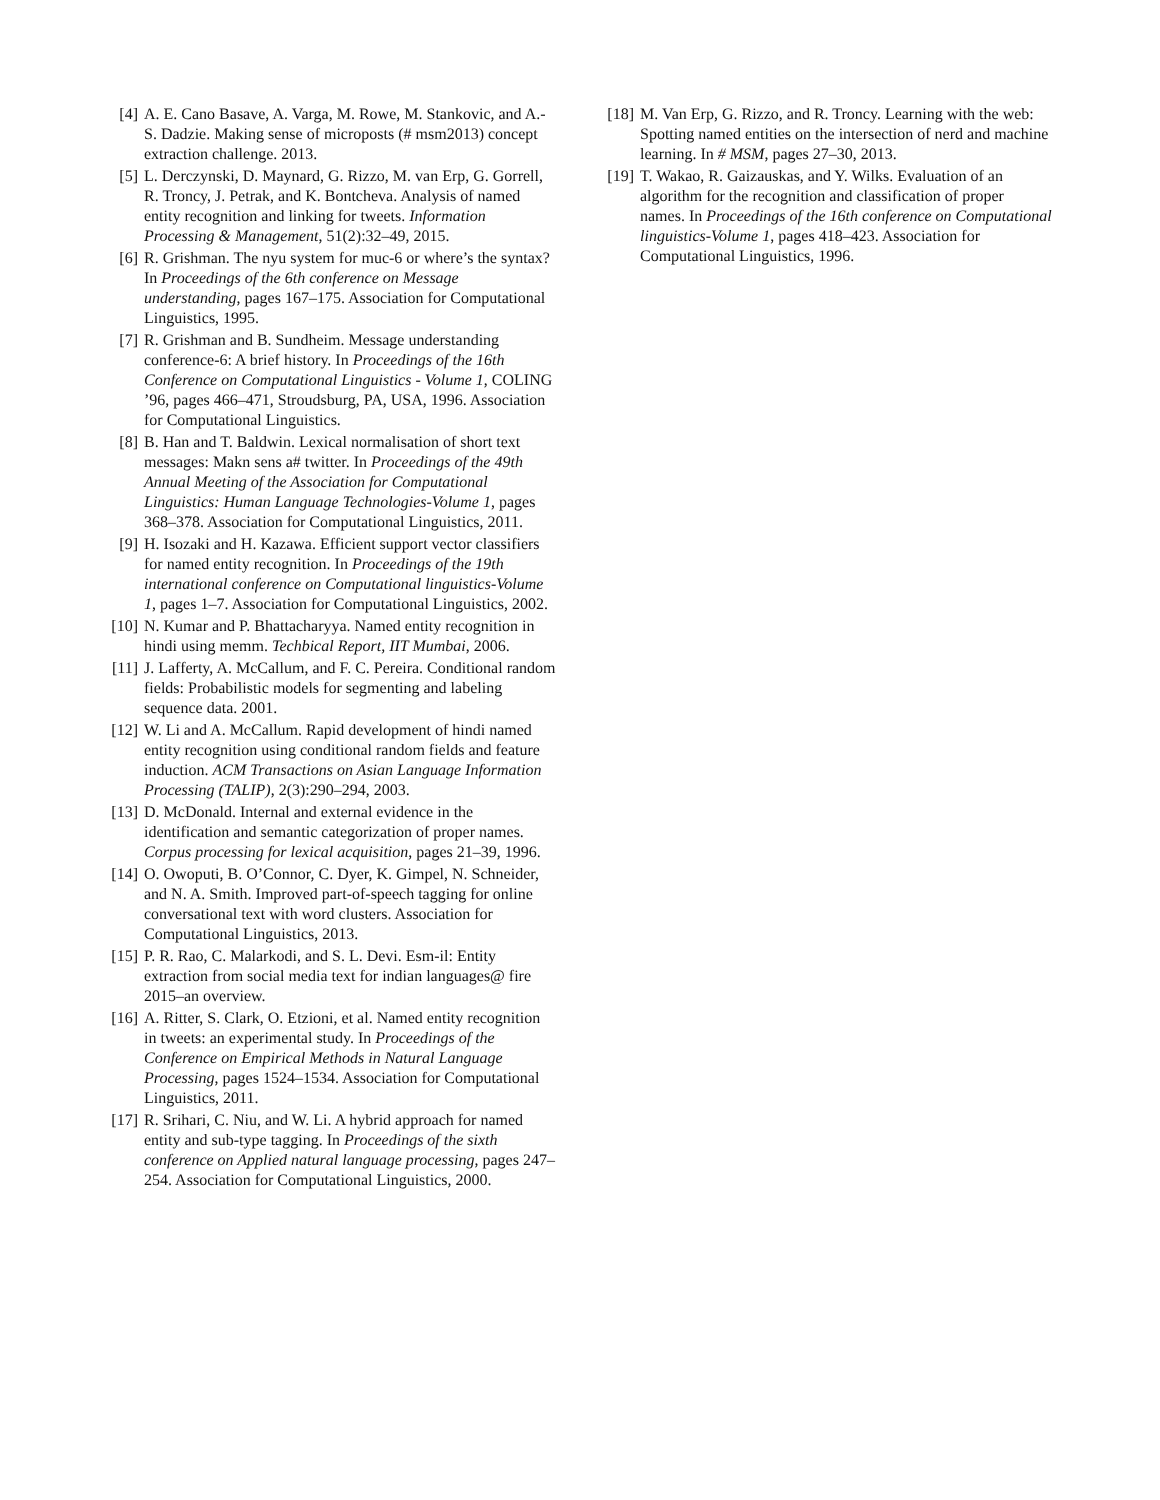[4] A. E. Cano Basave, A. Varga, M. Rowe, M. Stankovic, and A.-S. Dadzie. Making sense of microposts (# msm2013) concept extraction challenge. 2013.
[5] L. Derczynski, D. Maynard, G. Rizzo, M. van Erp, G. Gorrell, R. Troncy, J. Petrak, and K. Bontcheva. Analysis of named entity recognition and linking for tweets. Information Processing & Management, 51(2):32–49, 2015.
[6] R. Grishman. The nyu system for muc-6 or where’s the syntax? In Proceedings of the 6th conference on Message understanding, pages 167–175. Association for Computational Linguistics, 1995.
[7] R. Grishman and B. Sundheim. Message understanding conference-6: A brief history. In Proceedings of the 16th Conference on Computational Linguistics - Volume 1, COLING ’96, pages 466–471, Stroudsburg, PA, USA, 1996. Association for Computational Linguistics.
[8] B. Han and T. Baldwin. Lexical normalisation of short text messages: Makn sens a# twitter. In Proceedings of the 49th Annual Meeting of the Association for Computational Linguistics: Human Language Technologies-Volume 1, pages 368–378. Association for Computational Linguistics, 2011.
[9] H. Isozaki and H. Kazawa. Efficient support vector classifiers for named entity recognition. In Proceedings of the 19th international conference on Computational linguistics-Volume 1, pages 1–7. Association for Computational Linguistics, 2002.
[10] N. Kumar and P. Bhattacharyya. Named entity recognition in hindi using memm. Techbical Report, IIT Mumbai, 2006.
[11] J. Lafferty, A. McCallum, and F. C. Pereira. Conditional random fields: Probabilistic models for segmenting and labeling sequence data. 2001.
[12] W. Li and A. McCallum. Rapid development of hindi named entity recognition using conditional random fields and feature induction. ACM Transactions on Asian Language Information Processing (TALIP), 2(3):290–294, 2003.
[13] D. McDonald. Internal and external evidence in the identification and semantic categorization of proper names. Corpus processing for lexical acquisition, pages 21–39, 1996.
[14] O. Owoputi, B. O’Connor, C. Dyer, K. Gimpel, N. Schneider, and N. A. Smith. Improved part-of-speech tagging for online conversational text with word clusters. Association for Computational Linguistics, 2013.
[15] P. R. Rao, C. Malarkodi, and S. L. Devi. Esm-il: Entity extraction from social media text for indian languages@ fire 2015–an overview.
[16] A. Ritter, S. Clark, O. Etzioni, et al. Named entity recognition in tweets: an experimental study. In Proceedings of the Conference on Empirical Methods in Natural Language Processing, pages 1524–1534. Association for Computational Linguistics, 2011.
[17] R. Srihari, C. Niu, and W. Li. A hybrid approach for named entity and sub-type tagging. In Proceedings of the sixth conference on Applied natural language processing, pages 247–254. Association for Computational Linguistics, 2000.
[18] M. Van Erp, G. Rizzo, and R. Troncy. Learning with the web: Spotting named entities on the intersection of nerd and machine learning. In # MSM, pages 27–30, 2013.
[19] T. Wakao, R. Gaizauskas, and Y. Wilks. Evaluation of an algorithm for the recognition and classification of proper names. In Proceedings of the 16th conference on Computational linguistics-Volume 1, pages 418–423. Association for Computational Linguistics, 1996.